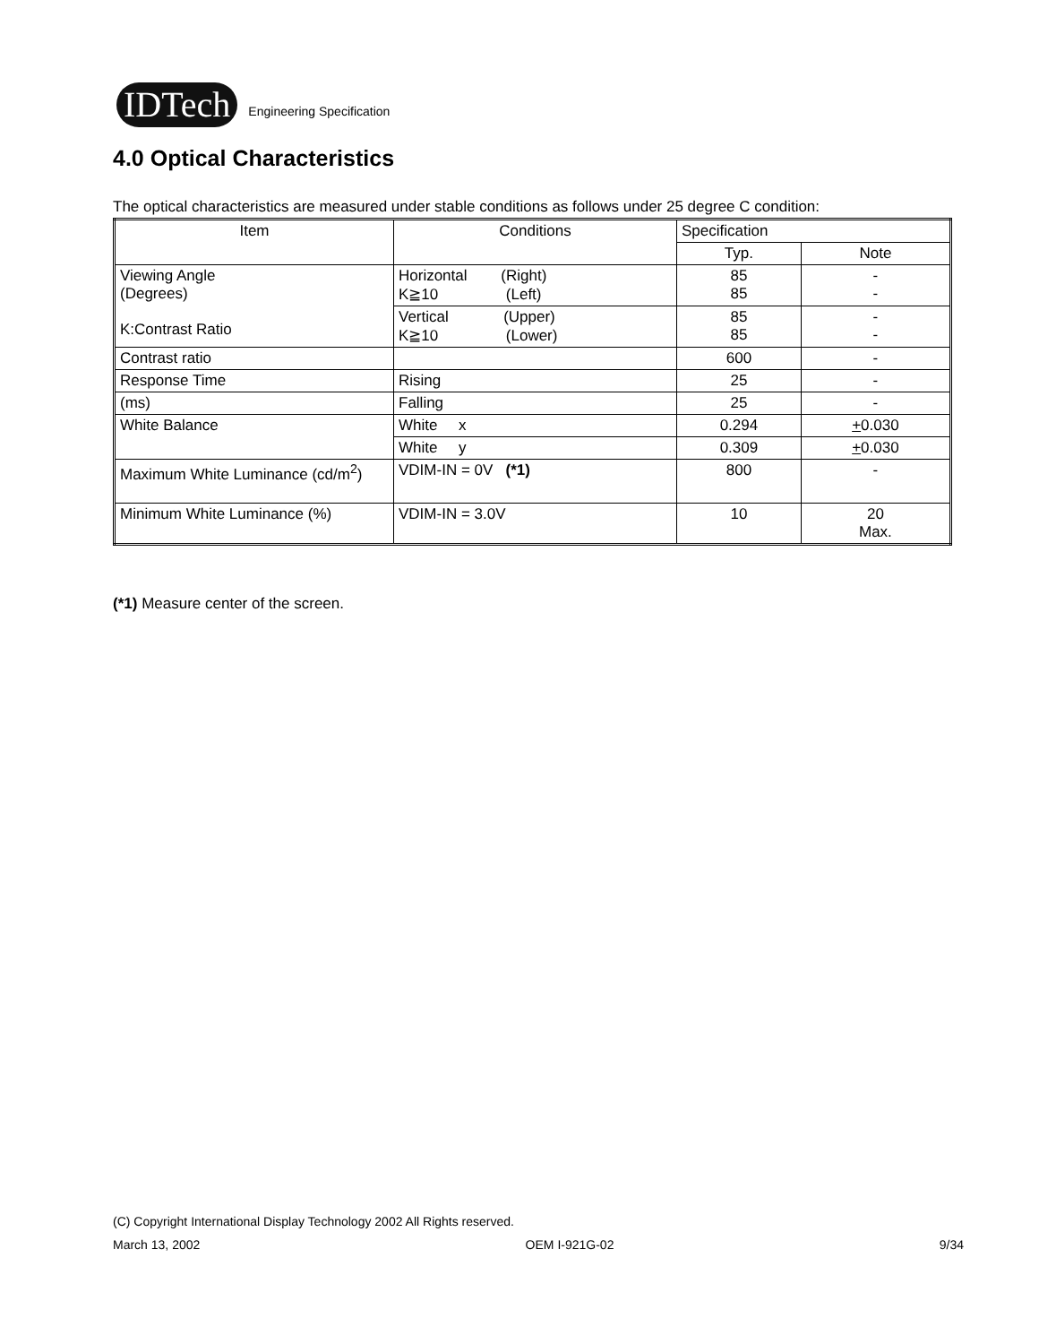IDTech Engineering Specification
4.0 Optical Characteristics
The optical characteristics are measured under stable conditions as follows under 25 degree C condition:
| Item | Conditions | Specification | |
| --- | --- | --- | --- |
| | | Typ. | Note |
| Viewing Angle (Degrees) K:Contrast Ratio | Horizontal (Right) K≧10 (Left) | 85 85 | - - |
| | Vertical (Upper) K≧10 (Lower) | 85 85 | - - |
| Contrast ratio | | 600 | - |
| Response Time | Rising | 25 | - |
| (ms) | Falling | 25 | - |
| White Balance | White x | 0.294 | + 0.030 |
| | White y | 0.309 | + 0.030 |
| Maximum White Luminance (cd/m<sup>2</sup>) | VDIM-IN = 0V (*1) | 800 | - |
| Minimum White Luminance (%) | VDIM-IN = 3.0V | 10 | 20 Max. |
(*1) Measure center of the screen.
(C) Copyright International Display Technology 2002 All Rights reserved.
March 13, 2002 OEM I-921G-02 9/34